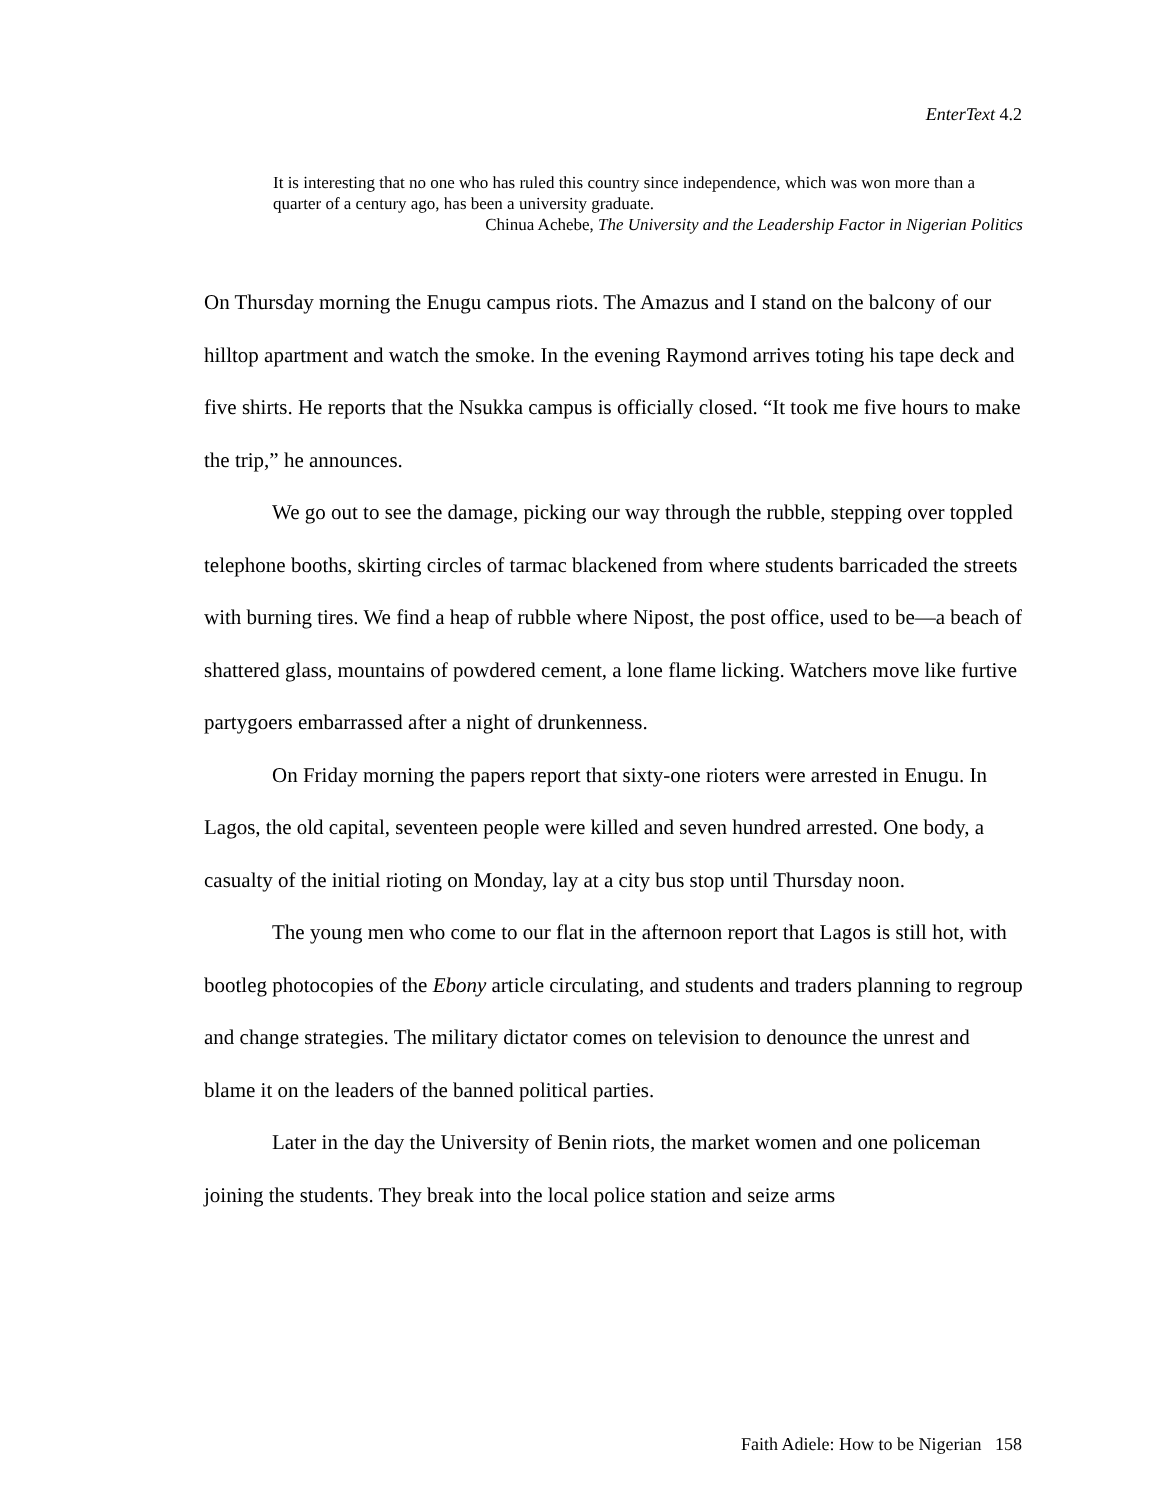EnterText 4.2
It is interesting that no one who has ruled this country since independence, which was won more than a quarter of a century ago, has been a university graduate.
Chinua Achebe, The University and the Leadership Factor in Nigerian Politics
On Thursday morning the Enugu campus riots. The Amazus and I stand on the balcony of our hilltop apartment and watch the smoke. In the evening Raymond arrives toting his tape deck and five shirts. He reports that the Nsukka campus is officially closed. “It took me five hours to make the trip,” he announces.
We go out to see the damage, picking our way through the rubble, stepping over toppled telephone booths, skirting circles of tarmac blackened from where students barricaded the streets with burning tires. We find a heap of rubble where Nipost, the post office, used to be—a beach of shattered glass, mountains of powdered cement, a lone flame licking. Watchers move like furtive partygoers embarrassed after a night of drunkenness.
On Friday morning the papers report that sixty-one rioters were arrested in Enugu. In Lagos, the old capital, seventeen people were killed and seven hundred arrested. One body, a casualty of the initial rioting on Monday, lay at a city bus stop until Thursday noon.
The young men who come to our flat in the afternoon report that Lagos is still hot, with bootleg photocopies of the Ebony article circulating, and students and traders planning to regroup and change strategies. The military dictator comes on television to denounce the unrest and blame it on the leaders of the banned political parties.
Later in the day the University of Benin riots, the market women and one policeman joining the students. They break into the local police station and seize arms
Faith Adiele: How to be Nigerian 158